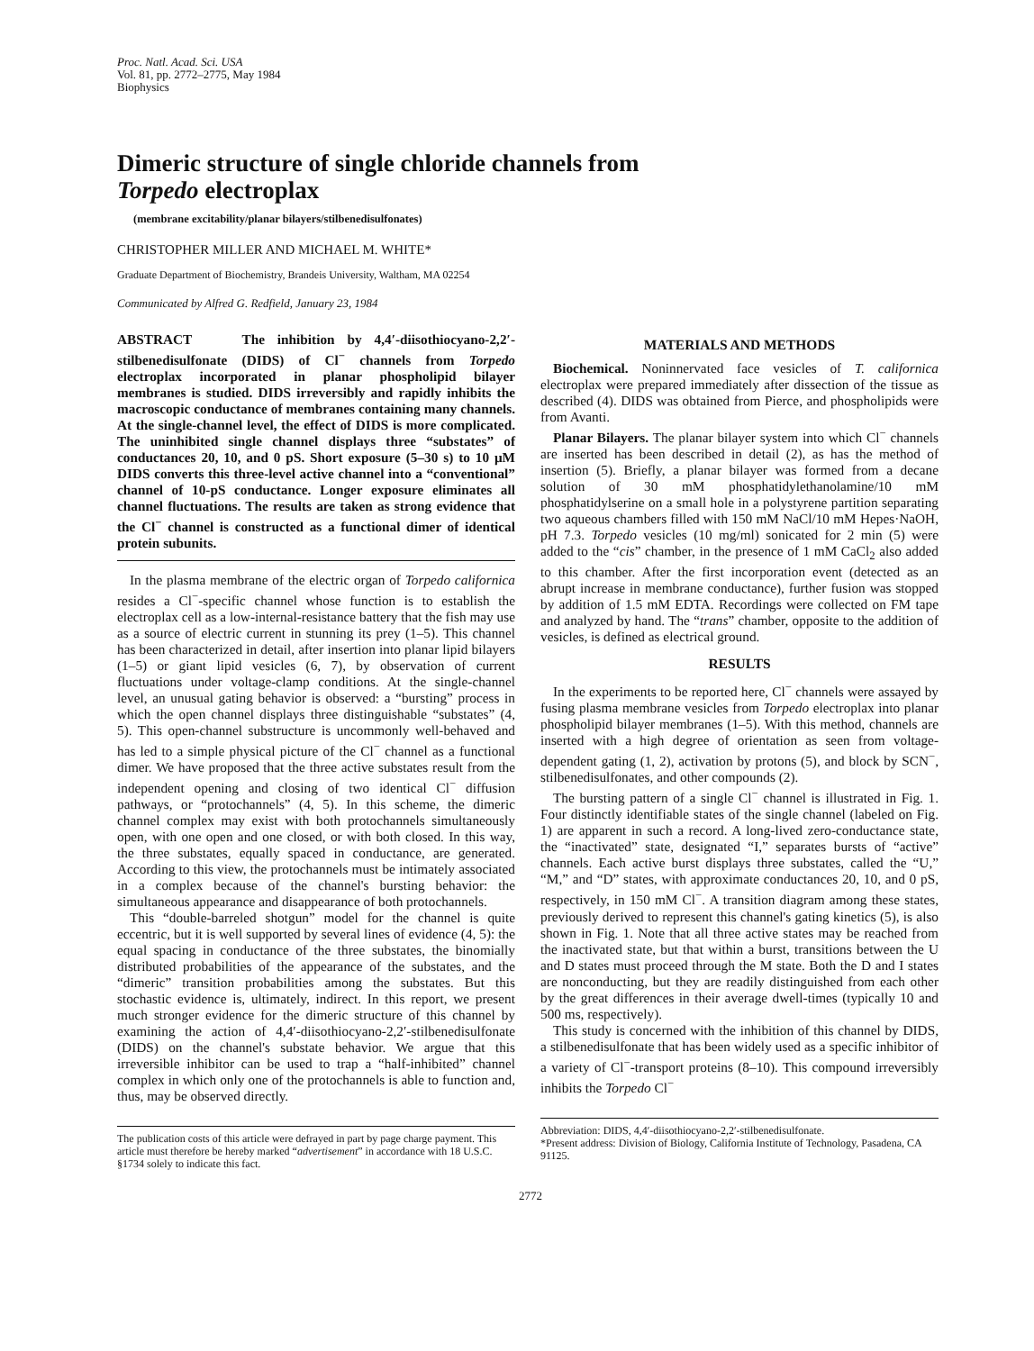Proc. Natl. Acad. Sci. USA
Vol. 81, pp. 2772–2775, May 1984
Biophysics
Dimeric structure of single chloride channels from
Torpedo electroplax
(membrane excitability/planar bilayers/stilbenedisulfonates)
CHRISTOPHER MILLER AND MICHAEL M. WHITE*
Graduate Department of Biochemistry, Brandeis University, Waltham, MA 02254
Communicated by Alfred G. Redfield, January 23, 1984
ABSTRACT The inhibition by 4,4′-diisothiocyano-2,2′-stilbenedisulfonate (DIDS) of Cl<sup>−</sup> channels from Torpedo electroplax incorporated in planar phospholipid bilayer membranes is studied. DIDS irreversibly and rapidly inhibits the macroscopic conductance of membranes containing many channels. At the single-channel level, the effect of DIDS is more complicated. The uninhibited single channel displays three “substates” of conductances 20, 10, and 0 pS. Short exposure (5–30 s) to 10 μM DIDS converts this three-level active channel into a “conventional” channel of 10-pS conductance. Longer exposure eliminates all channel fluctuations. The results are taken as strong evidence that the Cl<sup>−</sup> channel is constructed as a functional dimer of identical protein subunits.
In the plasma membrane of the electric organ of Torpedo californica resides a Cl<sup>−</sup>-specific channel whose function is to establish the electroplax cell as a low-internal-resistance battery that the fish may use as a source of electric current in stunning its prey (1–5). This channel has been characterized in detail, after insertion into planar lipid bilayers (1–5) or giant lipid vesicles (6, 7), by observation of current fluctuations under voltage-clamp conditions. At the single-channel level, an unusual gating behavior is observed: a “bursting” process in which the open channel displays three distinguishable “substates” (4, 5). This open-channel substructure is uncommonly well-behaved and has led to a simple physical picture of the Cl<sup>−</sup> channel as a functional dimer. We have proposed that the three active substates result from the independent opening and closing of two identical Cl<sup>−</sup> diffusion pathways, or “protochannels” (4, 5). In this scheme, the dimeric channel complex may exist with both protochannels simultaneously open, with one open and one closed, or with both closed. In this way, the three substates, equally spaced in conductance, are generated. According to this view, the protochannels must be intimately associated in a complex because of the channel's bursting behavior: the simultaneous appearance and disappearance of both protochannels.
This “double-barreled shotgun” model for the channel is quite eccentric, but it is well supported by several lines of evidence (4, 5): the equal spacing in conductance of the three substates, the binomially distributed probabilities of the appearance of the substates, and the “dimeric” transition probabilities among the substates. But this stochastic evidence is, ultimately, indirect. In this report, we present much stronger evidence for the dimeric structure of this channel by examining the action of 4,4′-diisothiocyano-2,2′-stilbenedisulfonate (DIDS) on the channel's substate behavior. We argue that this irreversible inhibitor can be used to trap a “half-inhibited” channel complex in which only one of the protochannels is able to function and, thus, may be observed directly.
The publication costs of this article were defrayed in part by page charge payment. This article must therefore be hereby marked “advertisement” in accordance with 18 U.S.C. §1734 solely to indicate this fact.
MATERIALS AND METHODS
Biochemical. Noninnervated face vesicles of T. californica electroplax were prepared immediately after dissection of the tissue as described (4). DIDS was obtained from Pierce, and phospholipids were from Avanti.
Planar Bilayers. The planar bilayer system into which Cl<sup>−</sup> channels are inserted has been described in detail (2), as has the method of insertion (5). Briefly, a planar bilayer was formed from a decane solution of 30 mM phosphatidylethanolamine/10 mM phosphatidylserine on a small hole in a polystyrene partition separating two aqueous chambers filled with 150 mM NaCl/10 mM Hepes·NaOH, pH 7.3. Torpedo vesicles (10 mg/ml) sonicated for 2 min (5) were added to the “cis” chamber, in the presence of 1 mM CaCl<sub>2</sub> also added to this chamber. After the first incorporation event (detected as an abrupt increase in membrane conductance), further fusion was stopped by addition of 1.5 mM EDTA. Recordings were collected on FM tape and analyzed by hand. The “trans” chamber, opposite to the addition of vesicles, is defined as electrical ground.
RESULTS
In the experiments to be reported here, Cl<sup>−</sup> channels were assayed by fusing plasma membrane vesicles from Torpedo electroplax into planar phospholipid bilayer membranes (1–5). With this method, channels are inserted with a high degree of orientation as seen from voltage-dependent gating (1, 2), activation by protons (5), and block by SCN<sup>−</sup>, stilbenedisulfonates, and other compounds (2).
The bursting pattern of a single Cl<sup>−</sup> channel is illustrated in Fig. 1. Four distinctly identifiable states of the single channel (labeled on Fig. 1) are apparent in such a record. A long-lived zero-conductance state, the “inactivated” state, designated “I,” separates bursts of “active” channels. Each active burst displays three substates, called the “U,” “M,” and “D” states, with approximate conductances 20, 10, and 0 pS, respectively, in 150 mM Cl<sup>−</sup>. A transition diagram among these states, previously derived to represent this channel's gating kinetics (5), is also shown in Fig. 1. Note that all three active states may be reached from the inactivated state, but that within a burst, transitions between the U and D states must proceed through the M state. Both the D and I states are nonconducting, but they are readily distinguished from each other by the great differences in their average dwell-times (typically 10 and 500 ms, respectively).
This study is concerned with the inhibition of this channel by DIDS, a stilbenedisulfonate that has been widely used as a specific inhibitor of a variety of Cl<sup>−</sup>-transport proteins (8–10). This compound irreversibly inhibits the Torpedo Cl<sup>−</sup>
Abbreviation: DIDS, 4,4′-diisothiocyano-2,2′-stilbenedisulfonate.
*Present address: Division of Biology, California Institute of Technology, Pasadena, CA 91125.
2772